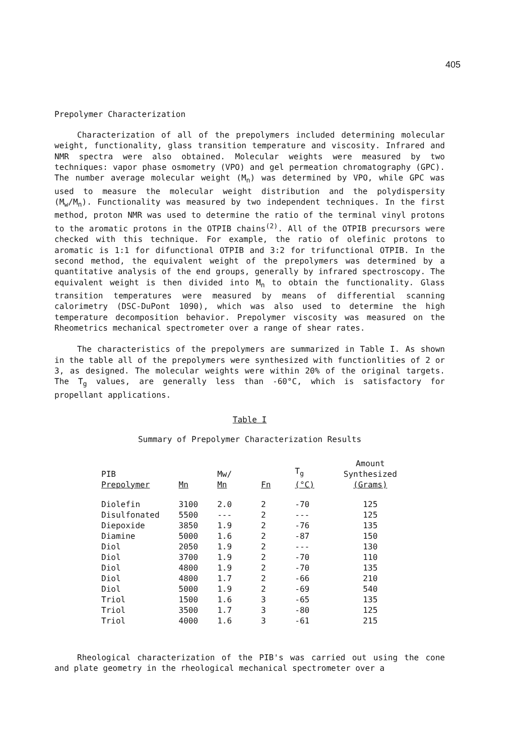405
Prepolymer Characterization
Characterization of all of the prepolymers included determining molecular weight, functionality, glass transition temperature and viscosity. Infrared and NMR spectra were also obtained. Molecular weights were measured by two techniques: vapor phase osmometry (VPO) and gel permeation chromatography (GPC). The number average molecular weight (M<sub>n</sub>) was determined by VPO, while GPC was used to measure the molecular weight distribution and the polydispersity (M<sub>w</sub>/M<sub>n</sub>). Functionality was measured by two independent techniques. In the first method, proton NMR was used to determine the ratio of the terminal vinyl protons to the aromatic protons in the OTPIB chains<sup>(2)</sup>. All of the OTPIB precursors were checked with this technique. For example, the ratio of olefinic protons to aromatic is 1:1 for difunctional OTPIB and 3:2 for trifunctional OTPIB. In the second method, the equivalent weight of the prepolymers was determined by a quantitative analysis of the end groups, generally by infrared spectroscopy. The equivalent weight is then divided into M<sub>n</sub> to obtain the functionality. Glass transition temperatures were measured by means of differential scanning calorimetry (DSC-DuPont 1090), which was also used to determine the high temperature decomposition behavior. Prepolymer viscosity was measured on the Rheometrics mechanical spectrometer over a range of shear rates.
The characteristics of the prepolymers are summarized in Table I. As shown in the table all of the prepolymers were synthesized with functionlities of 2 or 3, as designed. The molecular weights were within 20% of the original targets. The T<sub>g</sub> values, are generally less than -60°C, which is satisfactory for propellant applications.
Table I
Summary of Prepolymer Characterization Results
| PIB Prepolymer | Mn | Mw/ Mn | Fn | T<sub>g</sub> (°C) | Amount Synthesized (Grams) |
| --- | --- | --- | --- | --- | --- |
| Diolefin | 3100 | 2.0 | 2 | -70 | 125 |
| Disulfonated | 5500 | --- | 2 | --- | 125 |
| Diepoxide | 3850 | 1.9 | 2 | -76 | 135 |
| Diamine | 5000 | 1.6 | 2 | -87 | 150 |
| Diol | 2050 | 1.9 | 2 | --- | 130 |
| Diol | 3700 | 1.9 | 2 | -70 | 110 |
| Diol | 4800 | 1.9 | 2 | -70 | 135 |
| Diol | 4800 | 1.7 | 2 | -66 | 210 |
| Diol | 5000 | 1.9 | 2 | -69 | 540 |
| Triol | 1500 | 1.6 | 3 | -65 | 135 |
| Triol | 3500 | 1.7 | 3 | -80 | 125 |
| Triol | 4000 | 1.6 | 3 | -61 | 215 |
Rheological characterization of the PIB's was carried out using the cone and plate geometry in the rheological mechanical spectrometer over a